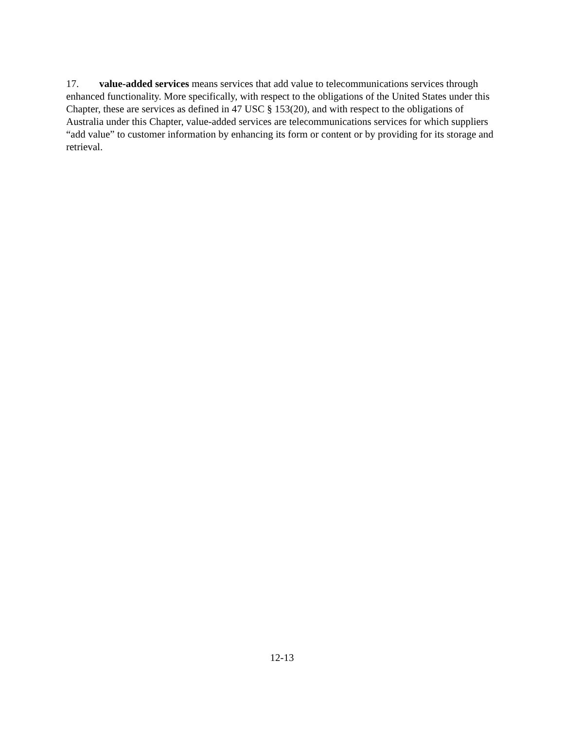17. value-added services means services that add value to telecommunications services through enhanced functionality. More specifically, with respect to the obligations of the United States under this Chapter, these are services as defined in 47 USC § 153(20), and with respect to the obligations of Australia under this Chapter, value-added services are telecommunications services for which suppliers “add value” to customer information by enhancing its form or content or by providing for its storage and retrieval.
12-13